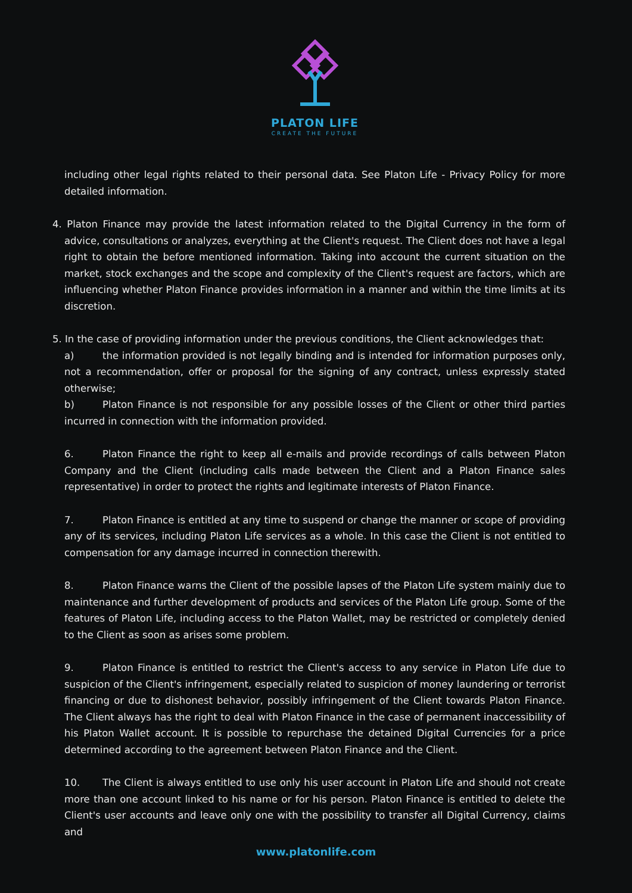PLATON LIFE
CREATE THE FUTURE
including other legal rights related to their personal data. See Platon Life - Privacy Policy for more detailed information.
4. Platon Finance may provide the latest information related to the Digital Currency in the form of advice, consultations or analyzes, everything at the Client's request. The Client does not have a legal right to obtain the before mentioned information. Taking into account the current situation on the market, stock exchanges and the scope and complexity of the Client's request are factors, which are influencing whether Platon Finance provides information in a manner and within the time limits at its discretion.
5. In the case of providing information under the previous conditions, the Client acknowledges that:
a) the information provided is not legally binding and is intended for information purposes only, not a recommendation, offer or proposal for the signing of any contract, unless expressly stated otherwise;
b) Platon Finance is not responsible for any possible losses of the Client or other third parties incurred in connection with the information provided.
6. Platon Finance the right to keep all e-mails and provide recordings of calls between Platon Company and the Client (including calls made between the Client and a Platon Finance sales representative) in order to protect the rights and legitimate interests of Platon Finance.
7. Platon Finance is entitled at any time to suspend or change the manner or scope of providing any of its services, including Platon Life services as a whole. In this case the Client is not entitled to compensation for any damage incurred in connection therewith.
8. Platon Finance warns the Client of the possible lapses of the Platon Life system mainly due to maintenance and further development of products and services of the Platon Life group. Some of the features of Platon Life, including access to the Platon Wallet, may be restricted or completely denied to the Client as soon as arises some problem.
9. Platon Finance is entitled to restrict the Client's access to any service in Platon Life due to suspicion of the Client's infringement, especially related to suspicion of money laundering or terrorist financing or due to dishonest behavior, possibly infringement of the Client towards Platon Finance. The Client always has the right to deal with Platon Finance in the case of permanent inaccessibility of his Platon Wallet account. It is possible to repurchase the detained Digital Currencies for a price determined according to the agreement between Platon Finance and the Client.
10. The Client is always entitled to use only his user account in Platon Life and should not create more than one account linked to his name or for his person. Platon Finance is entitled to delete the Client's user accounts and leave only one with the possibility to transfer all Digital Currency, claims and
www.platonlife.com